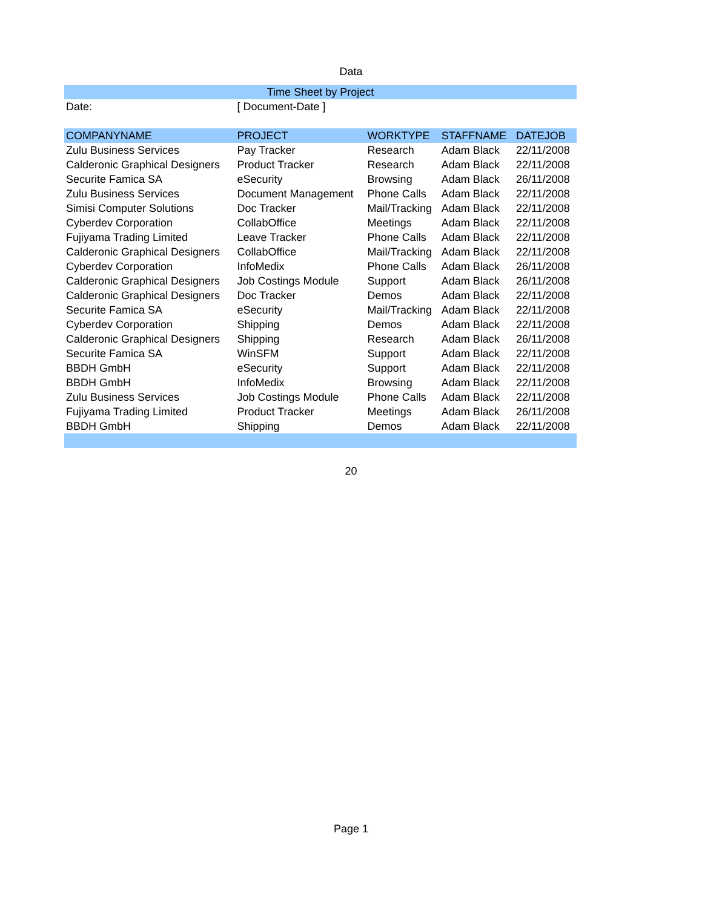Data
| Time Sheet by Project | | | | |
| Date: | [ Document-Date ] | | | |
| COMPANYNAME | PROJECT | WORKTYPE | STAFFNAME | DATEJOB |
| Zulu Business Services | Pay Tracker | Research | Adam Black | 22/11/2008 |
| Calderonic Graphical Designers | Product Tracker | Research | Adam Black | 22/11/2008 |
| Securite Famica SA | eSecurity | Browsing | Adam Black | 26/11/2008 |
| Zulu Business Services | Document Management | Phone Calls | Adam Black | 22/11/2008 |
| Simisi Computer Solutions | Doc Tracker | Mail/Tracking | Adam Black | 22/11/2008 |
| Cyberdev Corporation | CollabOffice | Meetings | Adam Black | 22/11/2008 |
| Fujiyama Trading Limited | Leave Tracker | Phone Calls | Adam Black | 22/11/2008 |
| Calderonic Graphical Designers | CollabOffice | Mail/Tracking | Adam Black | 22/11/2008 |
| Cyberdev Corporation | InfoMedix | Phone Calls | Adam Black | 26/11/2008 |
| Calderonic Graphical Designers | Job Costings Module | Support | Adam Black | 26/11/2008 |
| Calderonic Graphical Designers | Doc Tracker | Demos | Adam Black | 22/11/2008 |
| Securite Famica SA | eSecurity | Mail/Tracking | Adam Black | 22/11/2008 |
| Cyberdev Corporation | Shipping | Demos | Adam Black | 22/11/2008 |
| Calderonic Graphical Designers | Shipping | Research | Adam Black | 26/11/2008 |
| Securite Famica SA | WinSFM | Support | Adam Black | 22/11/2008 |
| BBDH GmbH | eSecurity | Support | Adam Black | 22/11/2008 |
| BBDH GmbH | InfoMedix | Browsing | Adam Black | 22/11/2008 |
| Zulu Business Services | Job Costings Module | Phone Calls | Adam Black | 22/11/2008 |
| Fujiyama Trading Limited | Product Tracker | Meetings | Adam Black | 26/11/2008 |
| BBDH GmbH | Shipping | Demos | Adam Black | 22/11/2008 |
20
Page 1